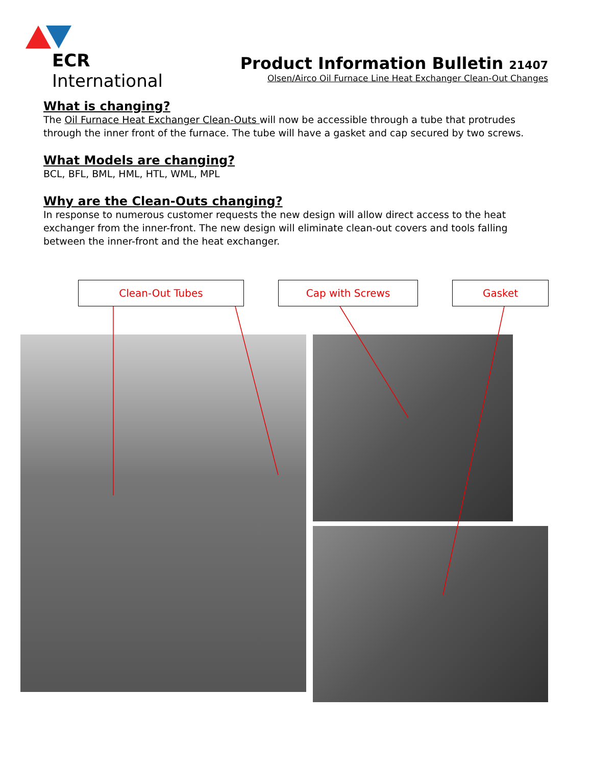ECR International
Product Information Bulletin 21407
Olsen/Airco Oil Furnace Line Heat Exchanger Clean-Out Changes
What is changing?
The Oil Furnace Heat Exchanger Clean-Outs will now be accessible through a tube that protrudes through the inner front of the furnace. The tube will have a gasket and cap secured by two screws.
What Models are changing?
BCL, BFL, BML, HML, HTL, WML, MPL
Why are the Clean-Outs changing?
In response to numerous customer requests the new design will allow direct access to the heat exchanger from the inner-front. The new design will eliminate clean-out covers and tools falling between the inner-front and the heat exchanger.
Clean-Out Tubes Cap with Screws Gasket